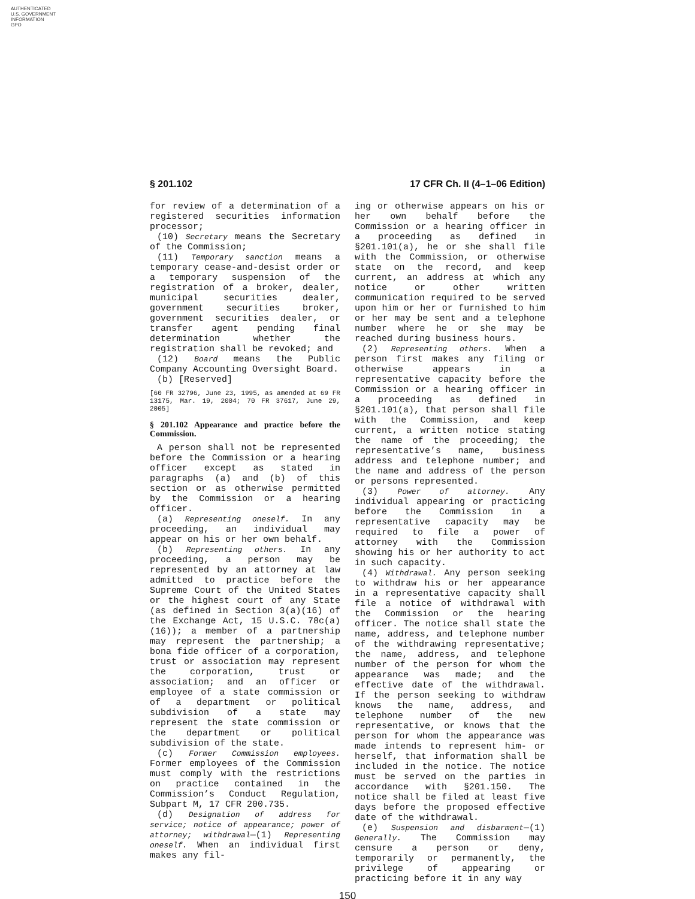AUTHENTICATED
U.S. GOVERNMENT
INFORMATION
GPO
§ 201.102 17 CFR Ch. II (4–1–06 Edition)
for review of a determination of a registered securities information processor;
(10) Secretary means the Secretary of the Commission;
(11) Temporary sanction means a temporary cease-and-desist order or a temporary suspension of the registration of a broker, dealer, municipal securities dealer, government securities broker, government securities dealer, or transfer agent pending final determination whether the registration shall be revoked; and
(12) Board means the Public Company Accounting Oversight Board.
(b) [Reserved]
[60 FR 32796, June 23, 1995, as amended at 69 FR 13175, Mar. 19, 2004; 70 FR 37617, June 29, 2005]
§ 201.102 Appearance and practice before the Commission.
A person shall not be represented before the Commission or a hearing officer except as stated in paragraphs (a) and (b) of this section or as otherwise permitted by the Commission or a hearing officer.
(a) Representing oneself. In any proceeding, an individual may appear on his or her own behalf.
(b) Representing others. In any proceeding, a person may be represented by an attorney at law admitted to practice before the Supreme Court of the United States or the highest court of any State (as defined in Section 3(a)(16) of the Exchange Act, 15 U.S.C. 78c(a)(16)); a member of a partnership may represent the partnership; a bona fide officer of a corporation, trust or association may represent the corporation, trust or association; and an officer or employee of a state commission or of a department or political subdivision of a state may represent the state commission or the department or political subdivision of the state.
(c) Former Commission employees. Former employees of the Commission must comply with the restrictions on practice contained in the Commission’s Conduct Regulation, Subpart M, 17 CFR 200.735.
(d) Designation of address for service; notice of appearance; power of attorney; withdrawal—(1) Representing oneself. When an individual first makes any fil-
ing or otherwise appears on his or her own behalf before the Commission or a hearing officer in a proceeding as defined in §201.101(a), he or she shall file with the Commission, or otherwise state on the record, and keep current, an address at which any notice or other written communication required to be served upon him or her or furnished to him or her may be sent and a telephone number where he or she may be reached during business hours.
(2) Representing others. When a person first makes any filing or otherwise appears in a representative capacity before the Commission or a hearing officer in a proceeding as defined in §201.101(a), that person shall file with the Commission, and keep current, a written notice stating the name of the proceeding; the representative’s name, business address and telephone number; and the name and address of the person or persons represented.
(3) Power of attorney. Any individual appearing or practicing before the Commission in a representative capacity may be required to file a power of attorney with the Commission showing his or her authority to act in such capacity.
(4) Withdrawal. Any person seeking to withdraw his or her appearance in a representative capacity shall file a notice of withdrawal with the Commission or the hearing officer. The notice shall state the name, address, and telephone number of the withdrawing representative; the name, address, and telephone number of the person for whom the appearance was made; and the effective date of the withdrawal. If the person seeking to withdraw knows the name, address, and telephone number of the new representative, or knows that the person for whom the appearance was made intends to represent him- or herself, that information shall be included in the notice. The notice must be served on the parties in accordance with §201.150. The notice shall be filed at least five days before the proposed effective date of the withdrawal.
(e) Suspension and disbarment—(1) Generally. The Commission may censure a person or deny, temporarily or permanently, the privilege of appearing or practicing before it in any way
150